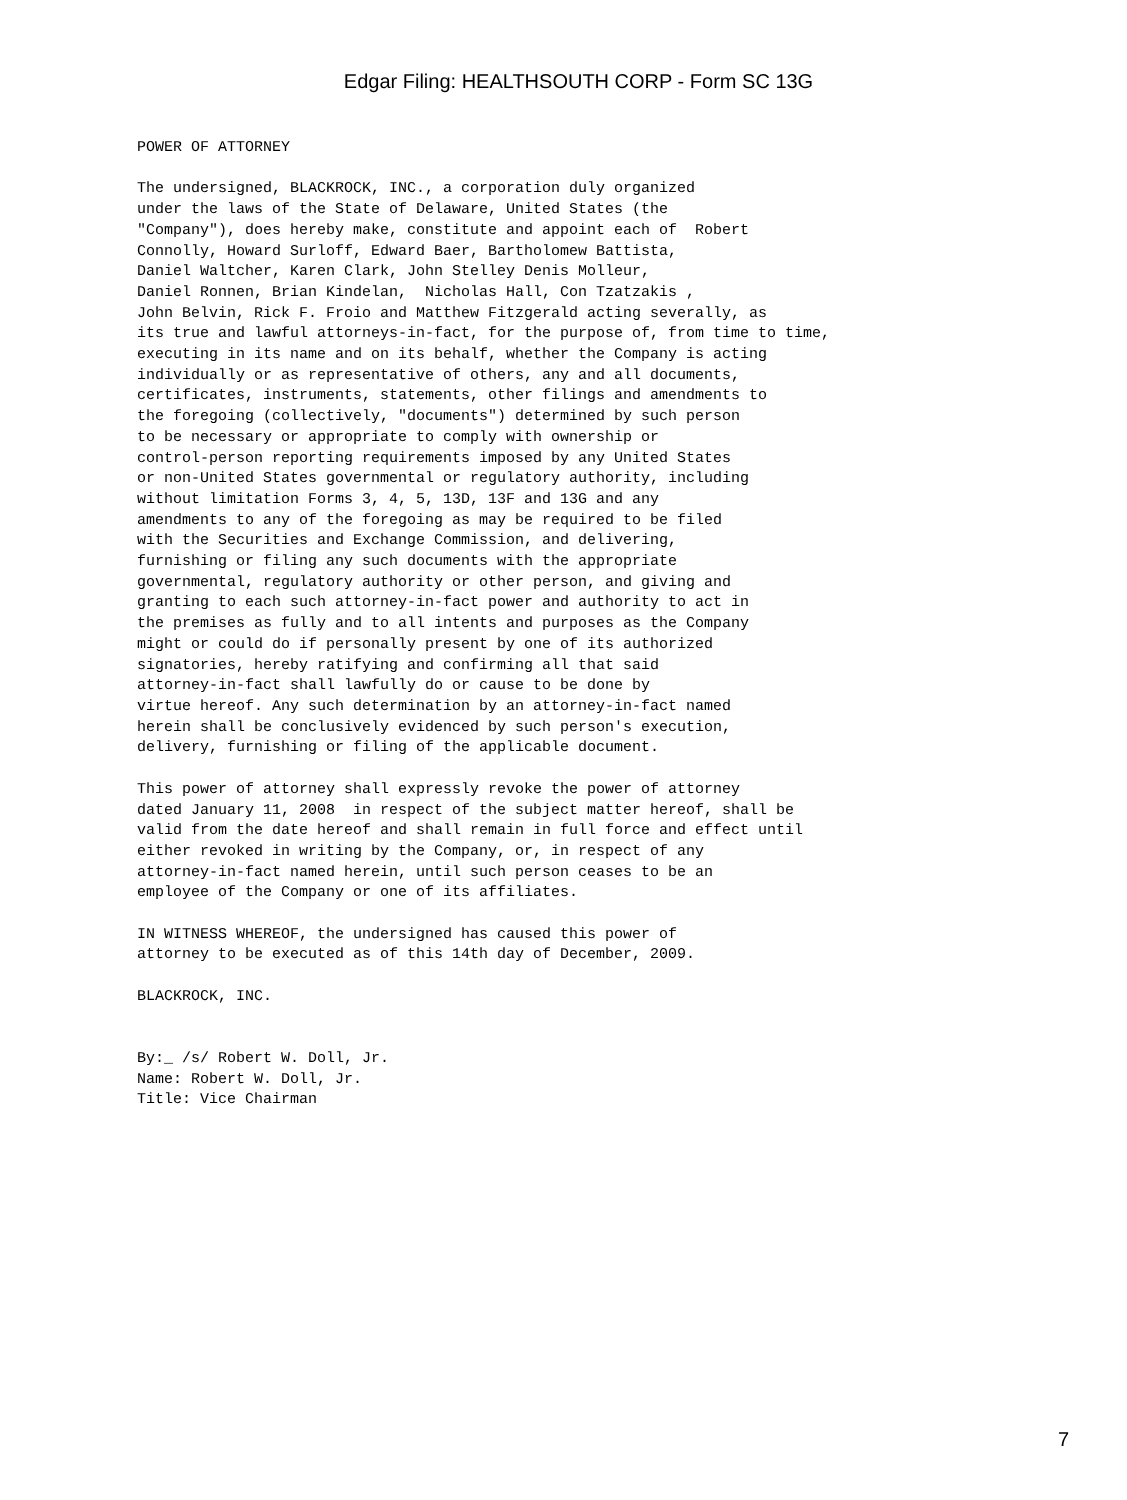Edgar Filing: HEALTHSOUTH CORP - Form SC 13G
POWER OF ATTORNEY

The undersigned, BLACKROCK, INC., a corporation duly organized
under the laws of the State of Delaware, United States (the
"Company"), does hereby make, constitute and appoint each of  Robert
Connolly, Howard Surloff, Edward Baer, Bartholomew Battista,
Daniel Waltcher, Karen Clark, John Stelley Denis Molleur,
Daniel Ronnen, Brian Kindelan,  Nicholas Hall, Con Tzatzakis ,
John Belvin, Rick F. Froio and Matthew Fitzgerald acting severally, as
its true and lawful attorneys-in-fact, for the purpose of, from time to time,
executing in its name and on its behalf, whether the Company is acting
individually or as representative of others, any and all documents,
certificates, instruments, statements, other filings and amendments to
the foregoing (collectively, "documents") determined by such person
to be necessary or appropriate to comply with ownership or
control-person reporting requirements imposed by any United States
or non-United States governmental or regulatory authority, including
without limitation Forms 3, 4, 5, 13D, 13F and 13G and any
amendments to any of the foregoing as may be required to be filed
with the Securities and Exchange Commission, and delivering,
furnishing or filing any such documents with the appropriate
governmental, regulatory authority or other person, and giving and
granting to each such attorney-in-fact power and authority to act in
the premises as fully and to all intents and purposes as the Company
might or could do if personally present by one of its authorized
signatories, hereby ratifying and confirming all that said
attorney-in-fact shall lawfully do or cause to be done by
virtue hereof. Any such determination by an attorney-in-fact named
herein shall be conclusively evidenced by such person's execution,
delivery, furnishing or filing of the applicable document.

This power of attorney shall expressly revoke the power of attorney
dated January 11, 2008  in respect of the subject matter hereof, shall be
valid from the date hereof and shall remain in full force and effect until
either revoked in writing by the Company, or, in respect of any
attorney-in-fact named herein, until such person ceases to be an
employee of the Company or one of its affiliates.

IN WITNESS WHEREOF, the undersigned has caused this power of
attorney to be executed as of this 14th day of December, 2009.

BLACKROCK, INC.


By:_ /s/ Robert W. Doll, Jr.
Name: Robert W. Doll, Jr.
Title: Vice Chairman
7